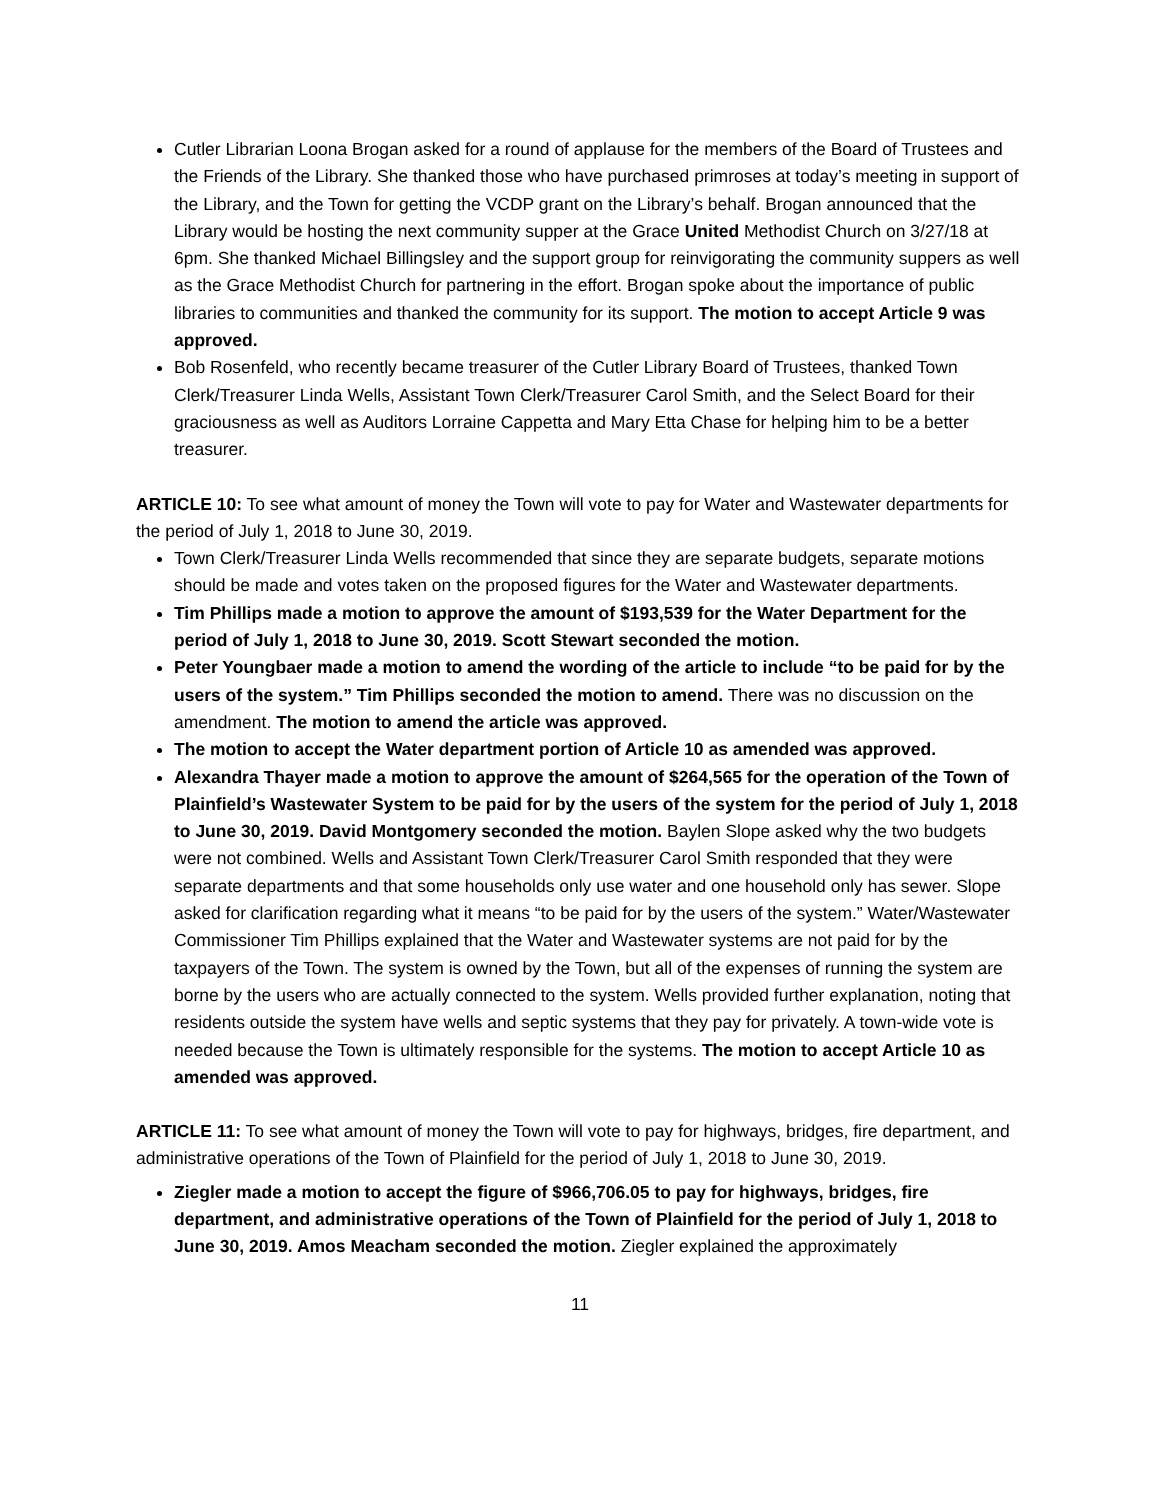Cutler Librarian Loona Brogan asked for a round of applause for the members of the Board of Trustees and the Friends of the Library. She thanked those who have purchased primroses at today’s meeting in support of the Library, and the Town for getting the VCDP grant on the Library’s behalf. Brogan announced that the Library would be hosting the next community supper at the Grace United Methodist Church on 3/27/18 at 6pm. She thanked Michael Billingsley and the support group for reinvigorating the community suppers as well as the Grace Methodist Church for partnering in the effort. Brogan spoke about the importance of public libraries to communities and thanked the community for its support. The motion to accept Article 9 was approved.
Bob Rosenfeld, who recently became treasurer of the Cutler Library Board of Trustees, thanked Town Clerk/Treasurer Linda Wells, Assistant Town Clerk/Treasurer Carol Smith, and the Select Board for their graciousness as well as Auditors Lorraine Cappetta and Mary Etta Chase for helping him to be a better treasurer.
ARTICLE 10: To see what amount of money the Town will vote to pay for Water and Wastewater departments for the period of July 1, 2018 to June 30, 2019.
Town Clerk/Treasurer Linda Wells recommended that since they are separate budgets, separate motions should be made and votes taken on the proposed figures for the Water and Wastewater departments.
Tim Phillips made a motion to approve the amount of $193,539 for the Water Department for the period of July 1, 2018 to June 30, 2019. Scott Stewart seconded the motion.
Peter Youngbaer made a motion to amend the wording of the article to include “to be paid for by the users of the system.” Tim Phillips seconded the motion to amend. There was no discussion on the amendment. The motion to amend the article was approved.
The motion to accept the Water department portion of Article 10 as amended was approved.
Alexandra Thayer made a motion to approve the amount of $264,565 for the operation of the Town of Plainfield’s Wastewater System to be paid for by the users of the system for the period of July 1, 2018 to June 30, 2019. David Montgomery seconded the motion. Baylen Slope asked why the two budgets were not combined. Wells and Assistant Town Clerk/Treasurer Carol Smith responded that they were separate departments and that some households only use water and one household only has sewer. Slope asked for clarification regarding what it means “to be paid for by the users of the system.” Water/Wastewater Commissioner Tim Phillips explained that the Water and Wastewater systems are not paid for by the taxpayers of the Town. The system is owned by the Town, but all of the expenses of running the system are borne by the users who are actually connected to the system. Wells provided further explanation, noting that residents outside the system have wells and septic systems that they pay for privately. A town-wide vote is needed because the Town is ultimately responsible for the systems. The motion to accept Article 10 as amended was approved.
ARTICLE 11: To see what amount of money the Town will vote to pay for highways, bridges, fire department, and administrative operations of the Town of Plainfield for the period of July 1, 2018 to June 30, 2019.
Ziegler made a motion to accept the figure of $966,706.05 to pay for highways, bridges, fire department, and administrative operations of the Town of Plainfield for the period of July 1, 2018 to June 30, 2019. Amos Meacham seconded the motion. Ziegler explained the approximately
11